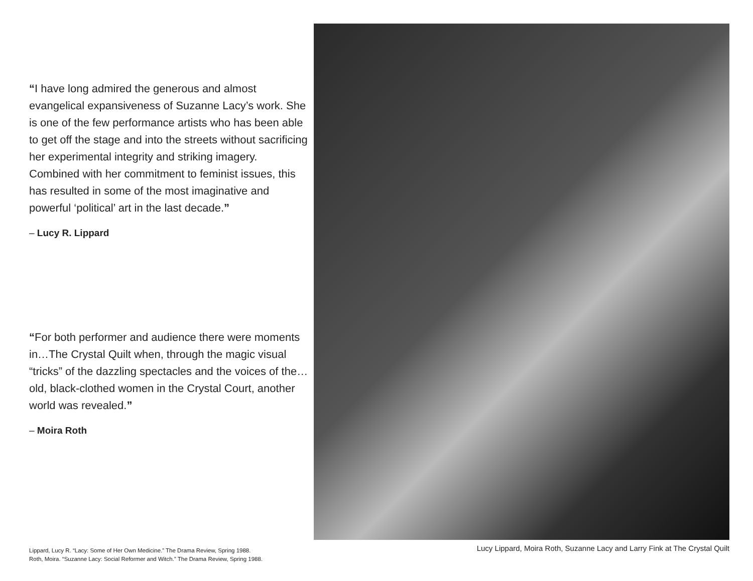“I have long admired the generous and almost evangelical expansiveness of Suzanne Lacy’s work. She is one of the few performance artists who has been able to get off the stage and into the streets without sacrificing her experimental integrity and striking imagery. Combined with her commitment to feminist issues, this has resulted in some of the most imaginative and powerful ‘political’ art in the last decade.”
– Lucy R. Lippard
“For both performer and audience there were moments in…The Crystal Quilt when, through the magic visual “tricks” of the dazzling spectacles and the voices of the…old, black-clothed women in the Crystal Court, another world was revealed.”
– Moira Roth
Lippard, Lucy R. “Lacy: Some of Her Own Medicine.” The Drama Review, Spring 1988.
Roth, Moira. “Suzanne Lacy: Social Reformer and Witch.” The Drama Review, Spring 1988.
Lucy Lippard, Moira Roth, Suzanne Lacy and Larry Fink at The Crystal Quilt